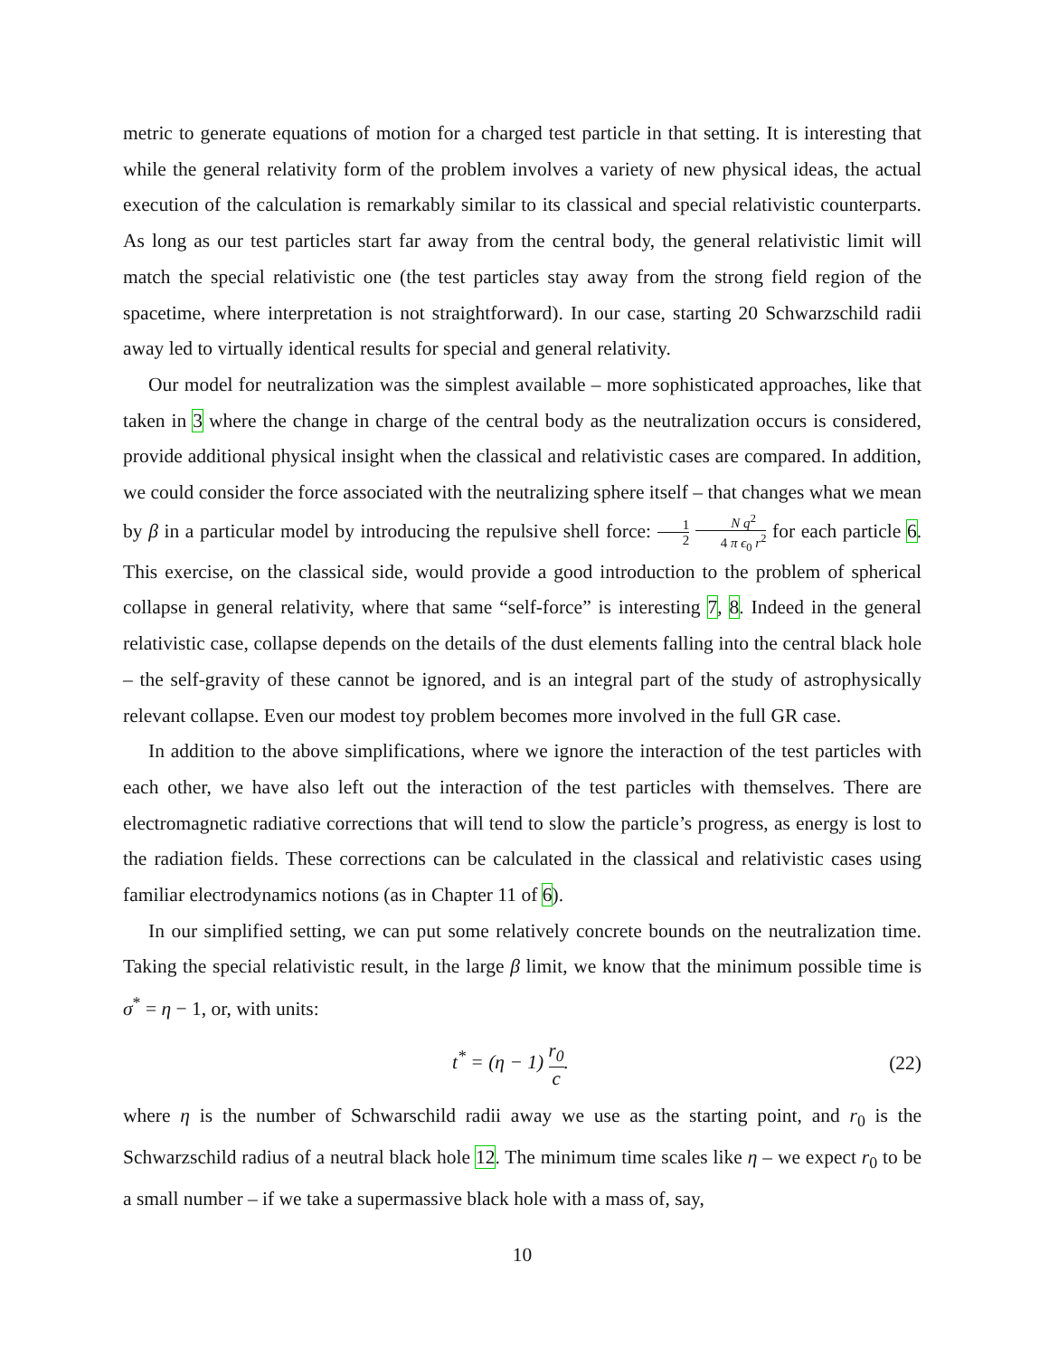metric to generate equations of motion for a charged test particle in that setting. It is interesting that while the general relativity form of the problem involves a variety of new physical ideas, the actual execution of the calculation is remarkably similar to its classical and special relativistic counterparts. As long as our test particles start far away from the central body, the general relativistic limit will match the special relativistic one (the test particles stay away from the strong field region of the spacetime, where interpretation is not straightforward). In our case, starting 20 Schwarzschild radii away led to virtually identical results for special and general relativity.
Our model for neutralization was the simplest available – more sophisticated approaches, like that taken in 3 where the change in charge of the central body as the neutralization occurs is considered, provide additional physical insight when the classical and relativistic cases are compared. In addition, we could consider the force associated with the neutralizing sphere itself – that changes what we mean by β in a particular model by introducing the repulsive shell force: 1 2 N q<sup>2</sup> 4 π ϵ<sub>0</sub> r<sup>2</sup> for each particle 6. This exercise, on the classical side, would provide a good introduction to the problem of spherical collapse in general relativity, where that same “self-force” is interesting 7, 8. Indeed in the general relativistic case, collapse depends on the details of the dust elements falling into the central black hole – the self-gravity of these cannot be ignored, and is an integral part of the study of astrophysically relevant collapse. Even our modest toy problem becomes more involved in the full GR case.
In addition to the above simplifications, where we ignore the interaction of the test particles with each other, we have also left out the interaction of the test particles with themselves. There are electromagnetic radiative corrections that will tend to slow the particle’s progress, as energy is lost to the radiation fields. These corrections can be calculated in the classical and relativistic cases using familiar electrodynamics notions (as in Chapter 11 of 6).
In our simplified setting, we can put some relatively concrete bounds on the neutralization time. Taking the special relativistic result, in the large β limit, we know that the minimum possible time is σ<sup>*</sup> = η − 1, or, with units:
t<sup>*</sup> = (η − 1) r<sub>0</sub> c. (22)
where η is the number of Schwarschild radii away we use as the starting point, and r<sub>0</sub> is the Schwarzschild radius of a neutral black hole 12. The minimum time scales like η – we expect r<sub>0</sub> to be a small number – if we take a supermassive black hole with a mass of, say,
10